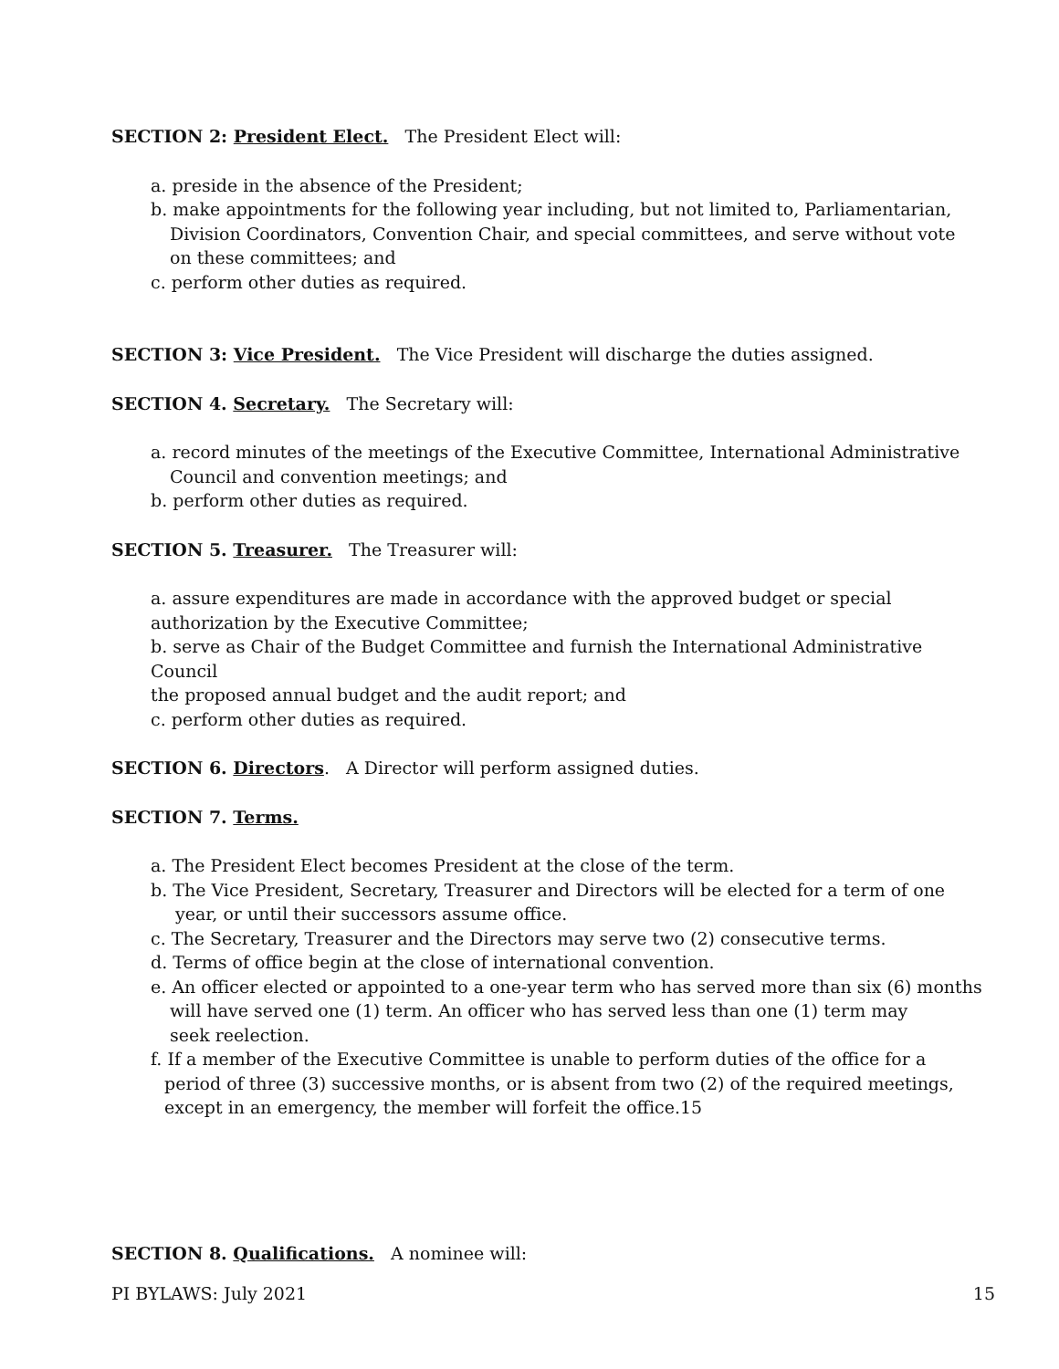SECTION 2: President Elect. The President Elect will:
a. preside in the absence of the President;
b. make appointments for the following year including, but not limited to, Parliamentarian,
Division Coordinators, Convention Chair, and special committees, and serve without vote
on these committees; and
c. perform other duties as required.
SECTION 3: Vice President. The Vice President will discharge the duties assigned.
SECTION 4. Secretary. The Secretary will:
a. record minutes of the meetings of the Executive Committee, International Administrative
Council and convention meetings; and
b. perform other duties as required.
SECTION 5. Treasurer. The Treasurer will:
a. assure expenditures are made in accordance with the approved budget or special
authorization by the Executive Committee;
b. serve as Chair of the Budget Committee and furnish the International Administrative Council
the proposed annual budget and the audit report; and
c. perform other duties as required.
SECTION 6. Directors. A Director will perform assigned duties.
SECTION 7. Terms.
a. The President Elect becomes President at the close of the term.
b. The Vice President, Secretary, Treasurer and Directors will be elected for a term of one
year, or until their successors assume office.
c. The Secretary, Treasurer and the Directors may serve two (2) consecutive terms.
d. Terms of office begin at the close of international convention.
e. An officer elected or appointed to a one-year term who has served more than six (6) months
will have served one (1) term. An officer who has served less than one (1) term may
seek reelection.
f. If a member of the Executive Committee is unable to perform duties of the office for a
period of three (3) successive months, or is absent from two (2) of the required meetings,
except in an emergency, the member will forfeit the office.15
SECTION 8. Qualifications. A nominee will:
PI BYLAWS: July 2021 15